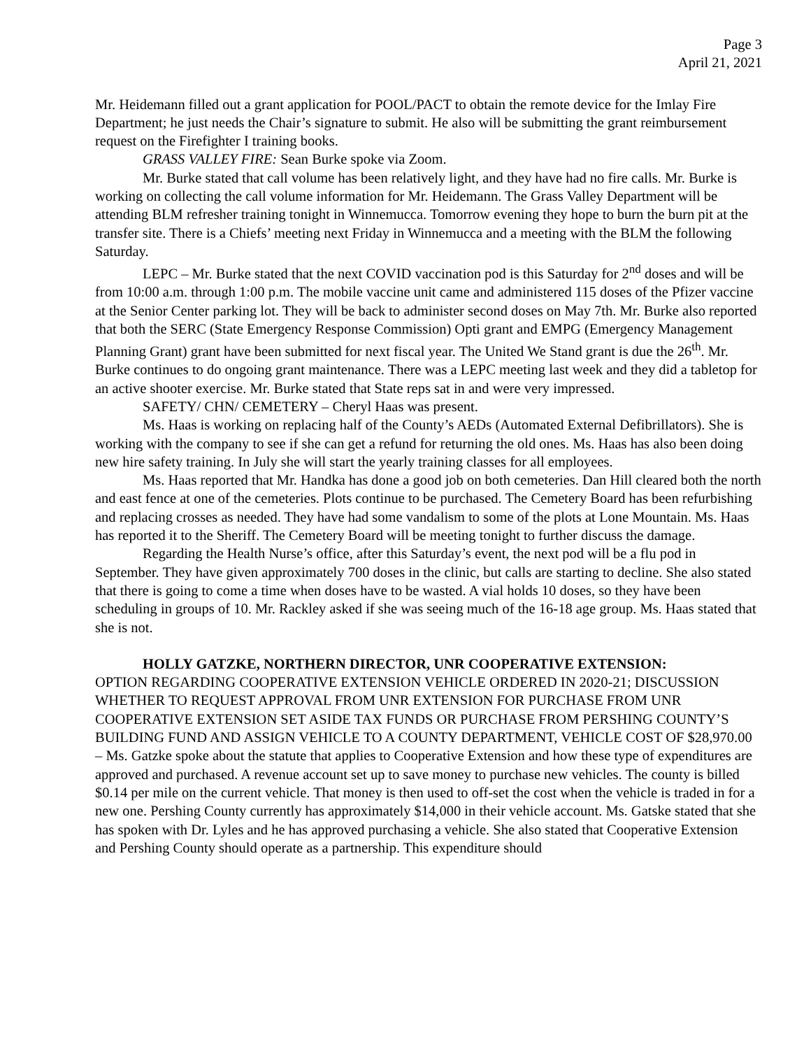Page 3
April 21, 2021
Mr. Heidemann filled out a grant application for POOL/PACT to obtain the remote device for the Imlay Fire Department; he just needs the Chair’s signature to submit. He also will be submitting the grant reimbursement request on the Firefighter I training books.
GRASS VALLEY FIRE: Sean Burke spoke via Zoom.
Mr. Burke stated that call volume has been relatively light, and they have had no fire calls. Mr. Burke is working on collecting the call volume information for Mr. Heidemann. The Grass Valley Department will be attending BLM refresher training tonight in Winnemucca. Tomorrow evening they hope to burn the burn pit at the transfer site. There is a Chiefs’ meeting next Friday in Winnemucca and a meeting with the BLM the following Saturday.
LEPC – Mr. Burke stated that the next COVID vaccination pod is this Saturday for 2<sup>nd</sup> doses and will be from 10:00 a.m. through 1:00 p.m. The mobile vaccine unit came and administered 115 doses of the Pfizer vaccine at the Senior Center parking lot. They will be back to administer second doses on May 7th. Mr. Burke also reported that both the SERC (State Emergency Response Commission) Opti grant and EMPG (Emergency Management Planning Grant) grant have been submitted for next fiscal year. The United We Stand grant is due the 26<sup>th</sup>. Mr. Burke continues to do ongoing grant maintenance. There was a LEPC meeting last week and they did a tabletop for an active shooter exercise. Mr. Burke stated that State reps sat in and were very impressed.
SAFETY/ CHN/ CEMETERY – Cheryl Haas was present.
Ms. Haas is working on replacing half of the County’s AEDs (Automated External Defibrillators). She is working with the company to see if she can get a refund for returning the old ones. Ms. Haas has also been doing new hire safety training. In July she will start the yearly training classes for all employees.
Ms. Haas reported that Mr. Handka has done a good job on both cemeteries. Dan Hill cleared both the north and east fence at one of the cemeteries. Plots continue to be purchased. The Cemetery Board has been refurbishing and replacing crosses as needed. They have had some vandalism to some of the plots at Lone Mountain. Ms. Haas has reported it to the Sheriff. The Cemetery Board will be meeting tonight to further discuss the damage.
Regarding the Health Nurse’s office, after this Saturday’s event, the next pod will be a flu pod in September. They have given approximately 700 doses in the clinic, but calls are starting to decline. She also stated that there is going to come a time when doses have to be wasted. A vial holds 10 doses, so they have been scheduling in groups of 10. Mr. Rackley asked if she was seeing much of the 16-18 age group. Ms. Haas stated that she is not.
HOLLY GATZKE, NORTHERN DIRECTOR, UNR COOPERATIVE EXTENSION:
OPTION REGARDING COOPERATIVE EXTENSION VEHICLE ORDERED IN 2020-21; DISCUSSION WHETHER TO REQUEST APPROVAL FROM UNR EXTENSION FOR PURCHASE FROM UNR COOPERATIVE EXTENSION SET ASIDE TAX FUNDS OR PURCHASE FROM PERSHING COUNTY’S BUILDING FUND AND ASSIGN VEHICLE TO A COUNTY DEPARTMENT, VEHICLE COST OF $28,970.00 – Ms. Gatzke spoke about the statute that applies to Cooperative Extension and how these type of expenditures are approved and purchased. A revenue account set up to save money to purchase new vehicles. The county is billed $0.14 per mile on the current vehicle. That money is then used to off-set the cost when the vehicle is traded in for a new one. Pershing County currently has approximately $14,000 in their vehicle account. Ms. Gatske stated that she has spoken with Dr. Lyles and he has approved purchasing a vehicle. She also stated that Cooperative Extension and Pershing County should operate as a partnership. This expenditure should